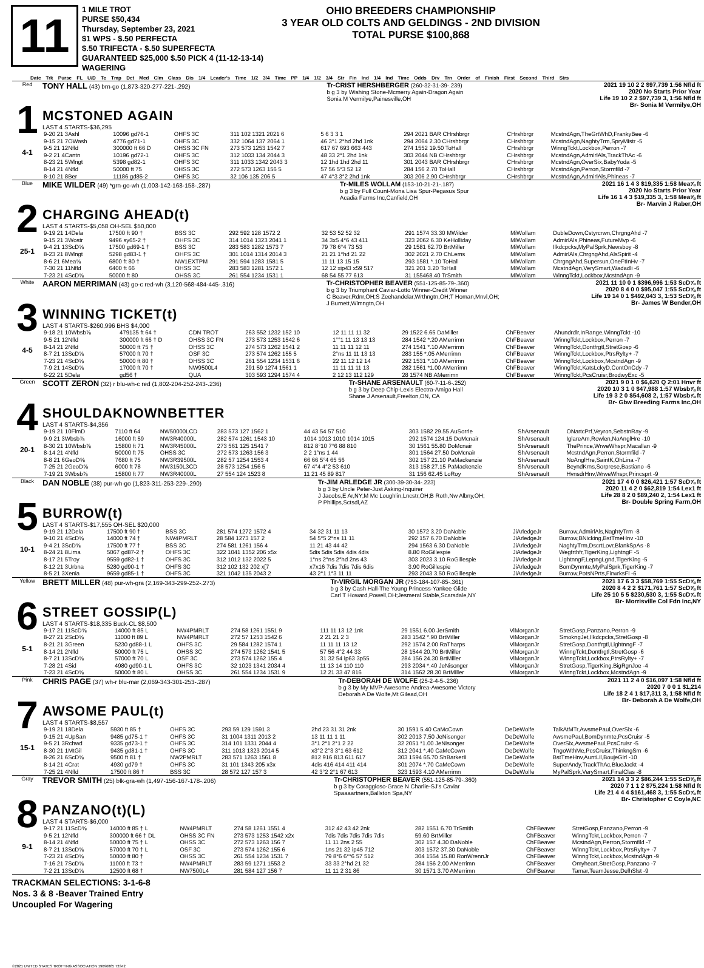11
1 MILE TROT
PURSE $50,434
Thursday, September 23, 2021
$1 WPS - $.50 PERFECTA
$.50 TRIFECTA - $.50 SUPERFECTA
GUARANTEED $25,000 $.50 PICK 4 (11-12-13-14)
WAGERING
OHIO BREEDERS CHAMPIONSHIP
3 YEAR OLD COLTS AND GELDINGS - 2ND DIVISION
TOTAL PURSE $100,868
Date Trk Purse FL U/D Tc Tmp Det Med Clm Class Dis 1/4 Leader's Time 1/2 3/4 Time PP 1/4 1/2 3/4 Str Fin Ind 1/4 Ind Time Odds Drv Trn Order of Finish First Second Third Strs
Red
1
4-1
TONY HALL (43) brn-go (1,873-320-277-221-.292)
Tr-CRIST HERSHBERGER (260-32-31-39-.239)
b g 3 by Wishing Stone-Mcmerry Again-Dragon Again
Sonia M Vermilye,Painesville,OH
2021 19 10 2 2 $97,739 1:56 Nfld ft
2020 No Starts Prior Year
Life 19 10 2 2 $97,739 3, 1:56 Nfld ft
Br- Sonia M Vermilye,OH
MCSTONED AGAIN
LAST 4 STARTS-$36,295
| 9-20 21 3Ashl | 10096 gd76-1 | OHFS 3C | 311 102 1321 2021 6 | 5 6 3 3 1 | 294 2021 BAR CHrshbrgr | CHrshbrgr | McstndAgn,TheGrtWhD,FrankyBee -6 |
| 9-15 21 7OWash | 4776 gd71-1 | OHFS 3C | 332 1064 137 2064 1 | 46 3°1 2°hd 2hd 1nk | 294 2064 2.30 CHrshbrgr | CHrshbrgr | McstndAgn,NaghtyTrm,SpryMistr -5 |
| 9-5 21 12Nfld | 300000 ft 66 D | OHSS 3C FN | 273 573 1253 1542 7 | 617 67 693 663 443 | 274 1552 19.50 ToHall | CHrshbrgr | WinngTckt,Lockbox,Perron -7 |
| 9-2 21 4Cantn | 10196 gd72-1 | OHFS 3C | 312 1033 134 2044 3 | 48 33 2°1 2hd 1nk | 303 2044 NB CHrshbrgr | CHrshbrgr | McstndAgn,AdmirlAls,TrackThAc -6 |
| 8-23 21 5Wlngt | 5398 gd82-1 | OHFS 3C | 311 1033 1342 2043 3 | 12 1hd 1hd 2hd 11 | 301 2043 BAR CHrshbrgr | CHrshbrgr | McstndAgn,OverSix,BabyYoda -5 |
| 8-14 21 4Nfld | 50000 ft 75 | OHSS 3C | 272 573 1263 156 5 | 57 56 5°3 52 12 | 284 156 2.70 ToHall | CHrshbrgr | McstndAgn,Perron,Stormfild -7 |
| 8-10 21 8Ber | 11186 gd85-2 | OHFS 3C | 32 106 135 206 5 | 47 4°3 3°2 2hd 1nk | 303 206 2.90 CHrshbrgr | CHrshbrgr | McstndAgn,AdmirlAls,Phineas -7 |
Blue
2
25-1
MIKE WILDER (49) *grn-go-wh (1,003-142-168-158-.287)
Tr-MILES WOLLAM (153-10-21-21-.187)
b g 3 by Full Count-Mona Lisa Spur-Pegasus Spur
Acadia Farms Inc,Canfield,OH
2021 16 1 4 3 $19,335 1:58 Mea⅝ ft
2020 No Starts Prior Year
Life 16 1 4 3 $19,335 3, 1:58 Mea⅝ ft
Br- Marvin J Raber,OH
CHARGING AHEAD(t)
LAST 4 STARTS-$5,058 OH-SEL $50,000
| 9-19 21 14Dela | 17500 ft 90 † | BSS 3C | 292 592 128 1572 2 | 32 53 52 52 32 | 291 1574 33.30 MWilder | MiWollam | DubleDown,Cstyrcrwn,ChrgngAhd -7 |
| 9-15 21 3Wostr | 9496 sy65-2 † | OHFS 3C | 314 1014 1323 2041 1 | 34 3x5 4°6 43 411 | 323 2062 6.30 KeHolliday | MiWollam | AdmirlAls,Phineas,FutureMvp -6 |
| 9-4 21 13ScD⅝ | 17500 gd69-1 † | BSS 3C | 283 583 1282 1573 7 | 79 78 6°4 73 53 | 29 1581 62.70 BrtMiller | MiWollam | Ilkdcpcks,MyPalSprk,Newsboy -8 |
| 8-23 21 8Wlngt | 5298 gd83-1 † | OHFS 3C | 301 1014 1314 2014 3 | 21 21 1°hd 21 22 | 302 2021 2.70 ChLems | MiWollam | AdmirlAls,ChrgngAhd,AlsSpirit -4 |
| 8-6 21 6Mea⅝ | 6800 ft 80 † | NW1EXTPM | 291 594 1283 1581 5 | 11 11 13 15 15 | 293 1581 *.10 ToHall | MiWollam | ChrgngAhd,Supersun,OneFtInHv -7 |
| 7-30 21 11Nfld | 6400 ft 66 | OHSS 3C | 283 583 1281 1572 1 | 12 12 xip43 x59 517 | 321 201 3.20 ToHall | MiWollam | McstndAgn,VerySmart,Wadadli -6 |
| 7-23 21 4ScD⅝ | 50000 ft 80 | OHSS 3C | 261 554 1234 1531 1 | 68 54 55 77 613 | 31 155468.40 TrSmith | MiWollam | WinngTckt,Lockbox,McstndAgn -9 |
White
3
4-5
AARON MERRIMAN (43) go-c red-wh (3,120-568-484-445-.316)
Tr-CHRISTOPHER BEAVER (551-125-85-79-.360)
b g 3 by Triumphant Caviar-Lotto Winner-Credit Winner
C Beaver,Rdnr,OH;S Zeehandelar,Wrthngtn,OH;T Homan,Mnvl,OH;
J Burnett,Wlmngtn,OH
2021 11 10 0 1 $396,996 1:53 ScD⅝ ft
2020 8 4 0 0 $95,047 1:55 ScD⅝ ft
Life 19 14 0 1 $492,043 3, 1:53 ScD⅝ ft
Br- James W Bender,OH
WINNING TICKET(t)
LAST 4 STARTS-$260,996 BHS $4,000
| 9-18 21 10Wbsb⅞ | 479135 ft 64 † | CDN TROT | 263 552 1232 152 10 | 12 11 11 11 32 | 29 1522 6.65 DaMiller | ChFBeaver | Ahundrdlr,InRange,WinngTckt -10 |
| 9-5 21 12Nfld | 300000 ft 66 † D | OHSS 3C FN | 273 573 1253 1542 6 | 1°°1 11 13 13 13 | 284 1542 *.20 AMerrimn | ChFBeaver | WinngTckt,Lockbox,Perron -7 |
| 8-14 21 2Nfld | 50000 ft 75 † | OHSS 3C | 274 573 1262 1541 2 | 11 11 11 12 11 | 274 1541 *.10 AMerrimn | ChFBeaver | WinngTckt,Dontfrgtl,StretGosp -6 |
| 8-7 21 13ScD⅝ | 57000 ft 70 † | OSF 3C | 273 574 1262 155 5 | 2°ns 11 11 13 13 | 283 155 *.05 AMerrimn | ChFBeaver | WinngTckt,Lockbox,PtrsRylty+ -7 |
| 7-23 21 4ScD⅝ | 50000 ft 80 † | OHSS 3C | 261 554 1234 1531 6 | 22 11 12 12 14 | 292 1531 *.10 AMerrimn | ChFBeaver | WinngTckt,Lockbox,McstndAgn -9 |
| 7-9 21 14ScD⅝ | 17000 ft 70 † | NW9500L4 | 291 59 1274 1561 1 | 11 11 11 11 13 | 282 1561 *1.00 AMerrimn | ChFBeaver | WinngTckt,KatsLckyD,ContOnCdy -7 |
| 6-22 21 5Dela | gd56 † | QUA | 303 593 1294 1574 4 | 2 12 13 112 129 | 28 1574 NB AMerrimn | ChFBeaver | WinngTckt,PcsCruisr,BrodwyExc -5 |
Green
4
20-1
SCOTT ZERON (32) r blu-wh-c red (1,802-204-252-243-.236)
Tr-SHANE ARSENAULT (60-7-11-6-.252)
b g 3 by Deep Chip-Lexis Electra-Amigo Hall
Shane J Arsenault,Freelton,ON, CA
2021 9 0 1 0 $6,620 Q 2:01 Hnvr ft
2020 10 3 1 0 $47,988 1:57 Wbsb⅞ ft
Life 19 3 2 0 $54,608 2, 1:57 Wbsb⅞ ft
Br- Gbw Breeding Farms Inc,OH
SHOULDAKNOWNBETTER
LAST 4 STARTS-$4,356
| 9-19 21 10FlmD | 7110 ft 64 | NW50000LCD | 283 573 127 1562 1 | 44 43 54 57 510 | 303 1582 29.55 AuSorrie | ShArsenault | ONartcPrf,Veyron,SebstnRay -9 |
| 9-9 21 3Wbsb⅞ | 16000 ft 59 | NW3R40000L | 282 574 1261 1543 10 | 1014 1013 1010 1014 1015 | 292 1574 124.15 DoMcnair | ShArsenault | IglareAm,Rowlen,NoAnglHre -10 |
| 8-30 21 10Wbsb⅞ | 15800 ft 71 | NW3R45000L | 273 561 125 1541 7 | 812 8°10 7°6 88 810 | 30 1561 55.80 DoMcnair | ShArsenault | ThePrince,WrweWhspr,Macallan -9 |
| 8-14 21 4Nfld | 50000 ft 75 | OHSS 3C | 272 573 1263 156 3 | 2 2 1°ns 1 44 | 301 1564 27.50 DoMcnair | ShArsenault | McstndAgn,Perron,Stormfild -7 |
| 8-8 21 6GeoD⅝ | 7680 ft 75 | NW3R39500L | 282 57 1254 1553 4 | 66 66 5°4 65 56 | 302 157 21.10 PaMackenzie | ShArsenault | NoAnglHre,SaintK,OhLina -7 |
| 7-25 21 2GeoD⅝ | 6000 ft 78 | NW3150L3CD | 28 573 1254 156 5 | 67 4°4 4°2 53 610 | 313 158 27.15 PaMackenzie | ShArsenault | BeyndKrns,Sorprese,Bastiano -6 |
| 7-19 21 3Wbsb⅞ | 15800 ft 77 | NW3R40000L | 27 554 124 1523 8 | 11 21 45 89 817 | 31 156 62.45 LoRoy | ShArsenault | HvnsdrHnv,WrweWhspr,Princsprt -9 |
Black
5
10-1
DAN NOBLE (38) pur-wh-go (1,823-311-253-229-.290)
Tr-JIM ARLEDGE JR (300-39-30-34-.223)
b g 3 by Uncle Peter-Just Asking-Inquirer
J Jacobs,E Ar,NY;M Mc Loughlin,Lncstr,OH;B Roth,Nw Albny,OH;
P Phillips,Sctsdl,AZ
2021 17 4 0 0 $26,421 1:57 ScD⅝ ft
2020 11 4 2 0 $62,819 1:54 Lex1 ft
Life 28 8 2 0 $89,240 2, 1:54 Lex1 ft
Br- Double Spring Farm,OH
BURROW(t)
LAST 4 STARTS-$17,555 OH-SEL $20,000
| 9-19 21 12Dela | 17500 ft 90 † | BSS 3C | 281 574 1272 1572 4 | 34 32 31 11 13 | 30 1572 3.20 DaNoble | JiArledgeJr | Burrow,AdmirlAls,NaghtyTrm -8 |
| 9-10 21 4ScD⅝ | 14000 ft 74 † | NW4PMRLT | 28 584 1273 157 2 | 54 5°5 2°ns 11 11 | 292 157 6.70 DaNoble | JiArledgeJr | Burrow,BNicking,BstTmeHnv -10 |
| 9-4 21 3ScD⅝ | 17500 ft 77 † | BSS 3C | 274 581 1261 156 4 | 11 21 43 44 42 | 294 1563 6.30 DaNoble | JiArledgeJr | NaghtyTrm,DscrtLovr,BlankSpAs -8 |
| 8-24 21 8Lima | 5067 gd87-2 † | OHFS 3C | 322 1041 1352 206 x5x | 5dis 5dis 5dis 4dis 4dis | 8.80 RoGillespie | JiArledgeJr | Wegfrthfr,TigerKing,LightngF -5 |
| 8-17 21 5Troy | 9559 gd82-1 † | OHFS 3C | 312 1012 132 2022 5 | 1°ns 2°ns 2°hd 2ns 43 | 303 2023 3.10 RoGillespie | JiArledgeJr | LightnngF,LepngLgnd,TigerKing -5 |
| 8-12 21 3Urbna | 5280 gd90-1 † | OHFS 3C | 312 102 132 202 x[7 | x7x16 7dis 7dis 7dis 6dis | 3.90 RoGillespie | JiArledgeJr | BomDynmte,MyPalSprk,TigerKing -7 |
| 8-5 21 3Xenia | 9659 gd85-1 † | OHFS 3C | 321 1042 135 2043 2 | 43 2°1 1°3 11 11 | 293 2043 3.50 RoGillespie | JiArledgeJr | Burrow,PotsNPrts,FirwrksFl -6 |
Yellow
6
5-1
BRETT MILLER (48) pur-wh-gra (2,169-343-299-252-.273)
Tr-VIRGIL MORGAN JR (753-184-107-85-.361)
b g 3 by Cash Hall-The Young Princess-Yankee Glide
Carl T Howard,Powell,OH;Jesmeral Stable,Scarsdale,NY
2021 17 6 3 3 $58,769 1:55 ScD⅝ ft
2020 8 4 2 2 $171,761 1:57 ScD⅝ ft
Life 25 10 5 5 $230,530 3, 1:55 ScD⅝ ft
Br- Morrisville Col Fdn Inc,NY
STREET GOSSIP(L)
LAST 4 STARTS-$18,335 Buck-CL $8,500
| 9-17 21 11ScD⅝ | 14000 ft 85 L | NW4PMRLT | 274 58 1261 1551 9 | 111 11 13 12 1nk | 29 1551 6.00 JerSmith | ViMorganJr | StretGosp,Panzano,Perron -9 |
| 8-27 21 2ScD⅝ | 11000 ft 89 L | NW4PMRLT | 272 57 1253 1542 6 | 2 21 21 2 3 | 283 1542 *.90 BrtMiller | ViMorganJr | SmokngJet,Ilkdcpcks,StretGosp -8 |
| 8-21 21 3Green | 5230 gd88-1 L | OHFS 3C | 29 584 1282 1574 1 | 11 11 11 13 12 | 292 1574 2.00 RaTharps | ViMorganJr | StretGosp,Dontfrgtl,LightnngF -7 |
| 8-14 21 2Nfld | 50000 ft 75 L | OHSS 3C | 274 573 1262 1541 5 | 57 56 4°2 44 33 | 28 1544 20.70 BrtMiller | ViMorganJr | WinngTckt,Dontfrgtl,StretGosp -6 |
| 8-7 21 13ScD⅝ | 57000 ft 70 L | OSF 3C | 273 574 1262 155 4 | 31 32 54 ip63 3p55 | 284 156 24.30 BrtMiller | ViMorganJr | WinngTckt,Lockbox,PtrsRylty+ -7 |
| 7-28 21 4Sid | 4980 gd90-1 L | OHFS 3C | 32 1023 1341 2034 4 | 11 13 14 110 110 | 293 2034 *.40 JeNisonger | ViMorganJr | StretGosp,TigerKing,BigRgnJoe -4 |
| 7-23 21 4ScD⅝ | 50000 ft 80 L | OHSS 3C | 261 554 1234 1531 9 | 12 21 33 47 816 | 314 1562 28.30 BrtMiller | ViMorganJr | WinngTckt,Lockbox,McstndAgn -9 |
Pink
7
15-1
CHRIS PAGE (37) wh-r blu-mar (2,069-343-301-253-.287)
Tr-DEBORAH DE WOLFE (25-2-4-5-.236)
b g 3 by My MVP-Awesome Andrea-Awesome Victory
Deborah A De Wolfe,Mt Gilead,OH
2021 11 2 4 0 $16,097 1:58 Nfld ft
2020 7 0 0 1 $1,214
Life 18 2 4 1 $17,311 3, 1:58 Nfld ft
Br- Deborah A De Wolfe,OH
AWSOME PAUL(t)
LAST 4 STARTS-$8,557
| 9-19 21 18Dela | 5930 ft 85 † | OHFS 3C | 293 59 129 1591 3 | 2hd 23 31 31 2nk | 30 1591 5.40 CaMcCown | DeDeWolfe | TalkAtMTr,AwsmePaul,OverSix -6 |
| 9-15 21 4UpSan | 9485 gd75-1 † | OHFS 3C | 31 1004 1311 2013 2 | 13 11 11 1 11 | 302 2013 7.50 JeNisonger | DeDeWolfe | AwsmePaul,BomDynmte,PcsCruisr -5 |
| 9-5 21 3Rchwd | 9335 gd73-1 † | OHFS 3C | 314 101 1331 2044 4 | 3°1 2°1 2°1 2 22 | 32 2051 *1.00 JeNisonger | DeDeWolfe | OverSix,AwsmePaul,PcsCruisr -5 |
| 8-30 21 1MtGil | 9435 gd81-1 † | OHFS 3C | 311 1013 1323 2014 5 | x3°2 2°3 3°1 63 612 | 312 2041 *.40 CaMcCown | DeDeWolfe | TngoWthMe,PcsCruisr,ThinkngSm -6 |
| 8-26 21 6ScD⅝ | 9500 ft 81 † | NW2PMRLT | 283 571 1263 1561 8 | 812 916 813 611 617 | 303 1594 65.70 ShBarkerII | DeDeWolfe | BstTmeHnv,AuntLil,BoujeGirl -10 |
| 8-14 21 4Crot | 4930 gd79 † | OHFS 3C | 31 101 1343 205 x3x | 4dis 416 414 411 414 | 301 2074 *.70 CaMcCown | DeDeWolfe | SuperAndy,TrackThAc,BlueJackt -4 |
| 7-25 21 4Nfld | 17500 ft 86 † | BSS 3C | 28 572 127 157 3 | 42 3°2 2°1 67 613 | 323 1593 4.10 AMerrimn | DeDeWolfe | MyPalSprk,VerySmart,FinalClas -8 |
Gray
8
9-1
TREVOR SMITH (25) blk-gra-wh (1,497-156-167-178-.206)
Tr-CHRISTOPHER BEAVER (551-125-85-79-.360)
b g 3 by Coraggioso-Grace N Charlie-SJ's Caviar
Spaaaartners,Ballston Spa,NY
2021 14 3 3 2 $86,244 1:55 ScD⅝ ft
2020 7 1 1 2 $75,224 1:58 Nfld ft
Life 21 4 4 4 $161,468 3, 1:55 ScD⅝ ft
Br- Christopher C Coyle,NC
PANZANO(t)(L)
LAST 4 STARTS-$6,000
| 9-17 21 11ScD⅝ | 14000 ft 85 † L | NW4PMRLT | 274 58 1261 1551 4 | 312 42 43 42 2nk | 282 1551 6.70 TrSmith | ChFBeaver | StretGosp,Panzano,Perron -9 |
| 9-5 21 12Nfld | 300000 ft 66 † DL | OHSS 3C FN | 273 573 1253 1542 x2x | 7dis 7dis 7dis 7dis 7dis | 59.60 BrtMiller | ChFBeaver | WinngTckt,Lockbox,Perron -7 |
| 8-14 21 4Nfld | 50000 ft 75 † L | OHSS 3C | 272 573 1263 156 7 | 11 11 2ns 2 55 | 302 157 4.30 DaNoble | ChFBeaver | McstndAgn,Perron,Stormfild -7 |
| 8-7 21 13ScD⅝ | 57000 ft 70 † L | OSF 3C | 273 574 1262 155 6 | 1ns 21 32 ip45 712 | 303 1572 37.30 DaNoble | ChFBeaver | WinngTckt,Lockbox,PtrsRylty+ -7 |
| 7-23 21 4ScD⅝ | 50000 ft 80 † | OHSS 3C | 261 554 1234 1531 7 | 79 8°6 6°°6 57 512 | 304 1554 15.80 RonWrennJr | ChFBeaver | WinngTckt,Lockbox,McstndAgn -9 |
| 7-16 21 7ScD⅝ | 11000 ft 73 † | NW4PMRLT | 283 59 1271 1553 2 | 33 33 2°hd 21 32 | 284 156 2.00 AMerrimn | ChFBeaver | Omyheart,StretGosp,Panzano -7 |
| 7-2 21 13ScD⅝ | 12500 ft 68 † | NW7500L4 | 281 584 127 156 7 | 11 11 2 31 86 | 30 1571 3.70 AMerrimn | ChFBeaver | Tamar,TeamJesse,DelhSlst -9 |
TRACKMAN SELECTIONS: 3-1-6-8
Nos. 3 & 8 -Beaver Trained Entry
Uncoupled For Wagering
©2021 UNITED STATES TROTTING ASSOCIATION 19096885 73342